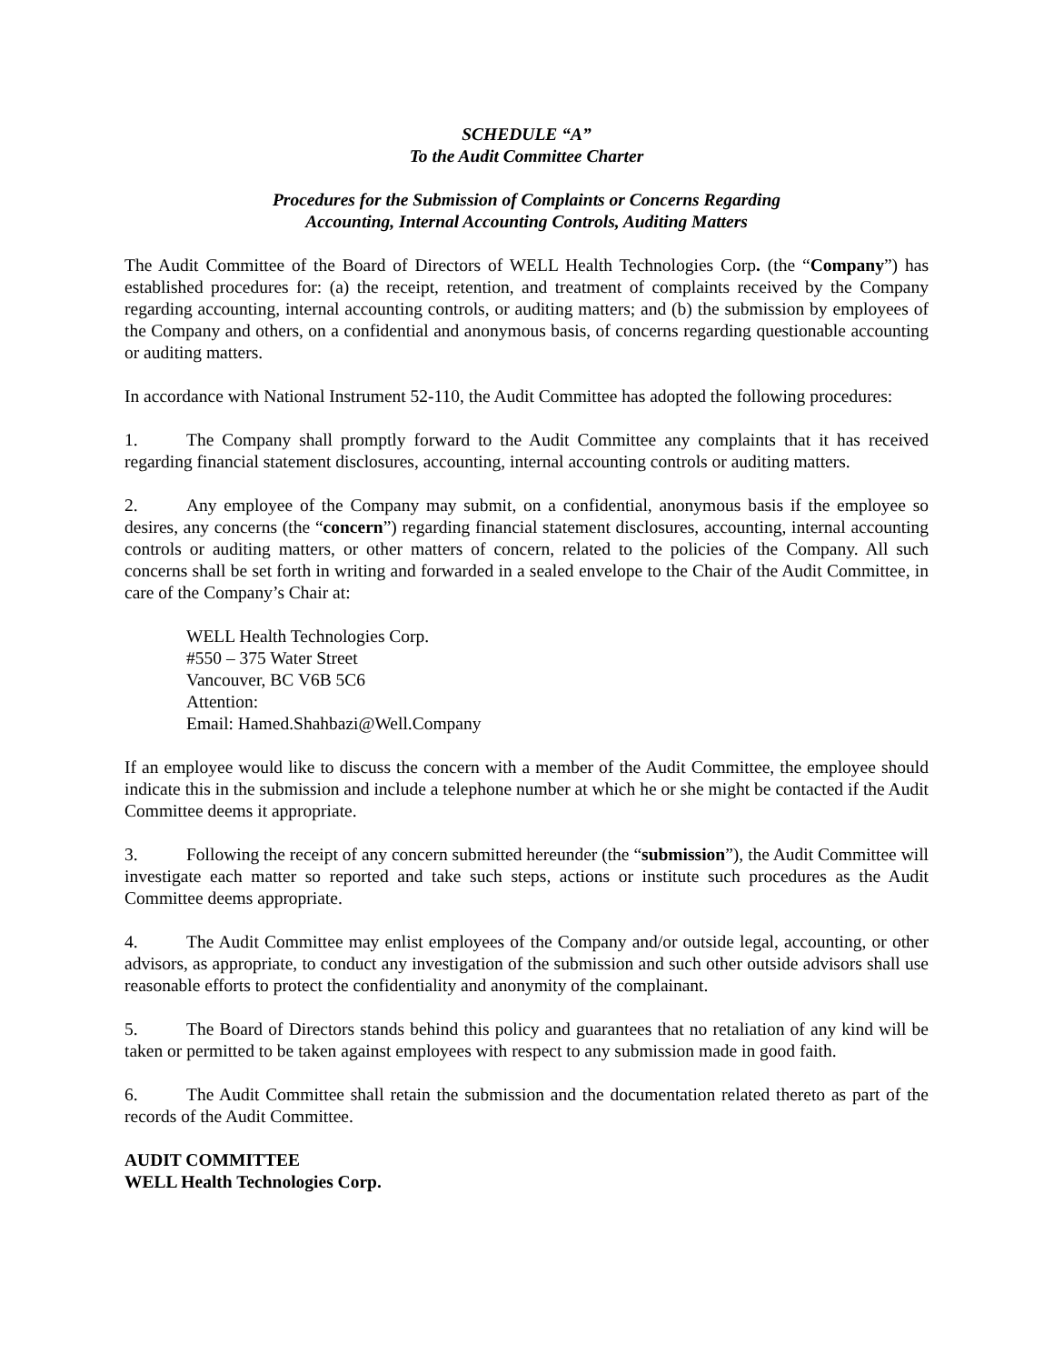SCHEDULE “A”
To the Audit Committee Charter
Procedures for the Submission of Complaints or Concerns Regarding
Accounting, Internal Accounting Controls, Auditing Matters
The Audit Committee of the Board of Directors of WELL Health Technologies Corp. (the “Company”) has established procedures for: (a) the receipt, retention, and treatment of complaints received by the Company regarding accounting, internal accounting controls, or auditing matters; and (b) the submission by employees of the Company and others, on a confidential and anonymous basis, of concerns regarding questionable accounting or auditing matters.
In accordance with National Instrument 52-110, the Audit Committee has adopted the following procedures:
1. The Company shall promptly forward to the Audit Committee any complaints that it has received regarding financial statement disclosures, accounting, internal accounting controls or auditing matters.
2. Any employee of the Company may submit, on a confidential, anonymous basis if the employee so desires, any concerns (the “concern”) regarding financial statement disclosures, accounting, internal accounting controls or auditing matters, or other matters of concern, related to the policies of the Company. All such concerns shall be set forth in writing and forwarded in a sealed envelope to the Chair of the Audit Committee, in care of the Company’s Chair at:
WELL Health Technologies Corp.
#550 – 375 Water Street
Vancouver, BC V6B 5C6
Attention:
Email: Hamed.Shahbazi@Well.Company
If an employee would like to discuss the concern with a member of the Audit Committee, the employee should indicate this in the submission and include a telephone number at which he or she might be contacted if the Audit Committee deems it appropriate.
3. Following the receipt of any concern submitted hereunder (the “submission”), the Audit Committee will investigate each matter so reported and take such steps, actions or institute such procedures as the Audit Committee deems appropriate.
4. The Audit Committee may enlist employees of the Company and/or outside legal, accounting, or other advisors, as appropriate, to conduct any investigation of the submission and such other outside advisors shall use reasonable efforts to protect the confidentiality and anonymity of the complainant.
5. The Board of Directors stands behind this policy and guarantees that no retaliation of any kind will be taken or permitted to be taken against employees with respect to any submission made in good faith.
6. The Audit Committee shall retain the submission and the documentation related thereto as part of the records of the Audit Committee.
AUDIT COMMITTEE
WELL Health Technologies Corp.